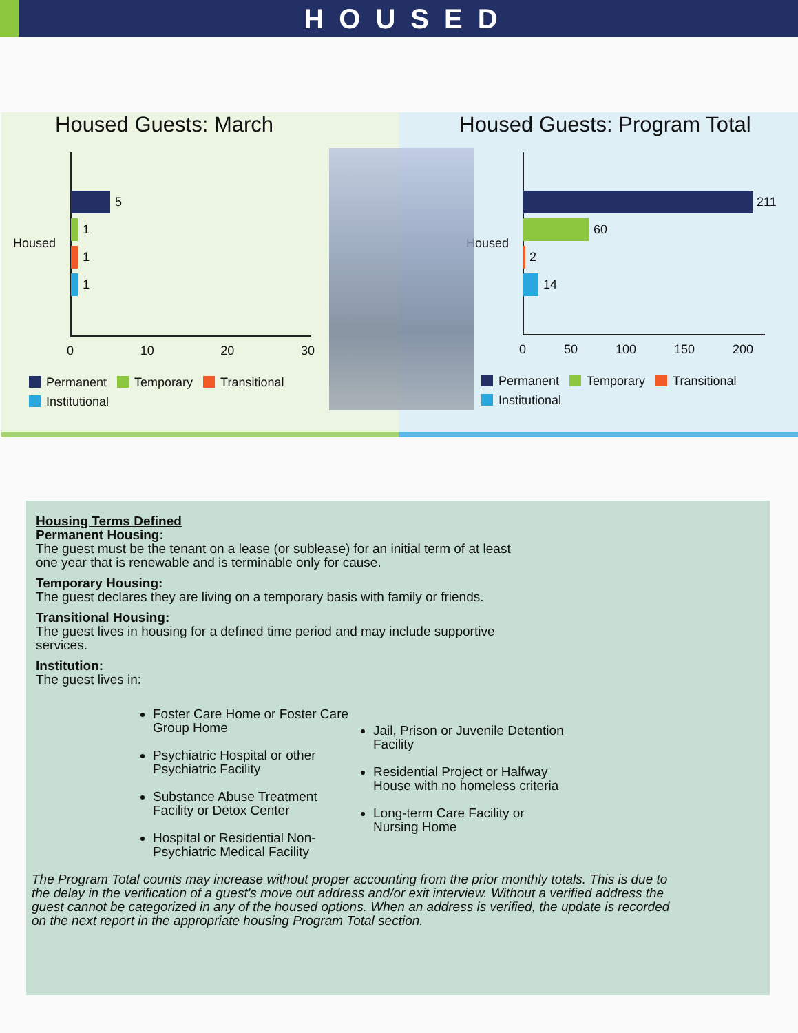HOUSED
Housed Guests: March
Housed
5
1
1
1
0 10 20 30
Permanent Temporary Transitional
Institutional
Housed Guests: Program Total
Housed
211
60
2
14
0 50 100 150 200
Permanent Temporary Transitional
Institutional
Housing Terms Defined
Permanent Housing:
The guest must be the tenant on a lease (or sublease) for an initial term of at least
one year that is renewable and is terminable only for cause.
Temporary Housing:
The guest declares they are living on a temporary basis with family or friends.
Transitional Housing:
The guest lives in housing for a defined time period and may include supportive
services.
Institution:
The guest lives in:
Foster Care Home or Foster Care Group Home
Psychiatric Hospital or other Psychiatric Facility
Substance Abuse Treatment Facility or Detox Center
Hospital or Residential Non-Psychiatric Medical Facility
Jail, Prison or Juvenile Detention Facility
Residential Project or Halfway House with no homeless criteria
Long-term Care Facility or Nursing Home
The Program Total counts may increase without proper accounting from the prior monthly totals. This is due to the delay in the verification of a guest's move out address and/or exit interview. Without a verified address the guest cannot be categorized in any of the housed options. When an address is verified, the update is recorded on the next report in the appropriate housing Program Total section.